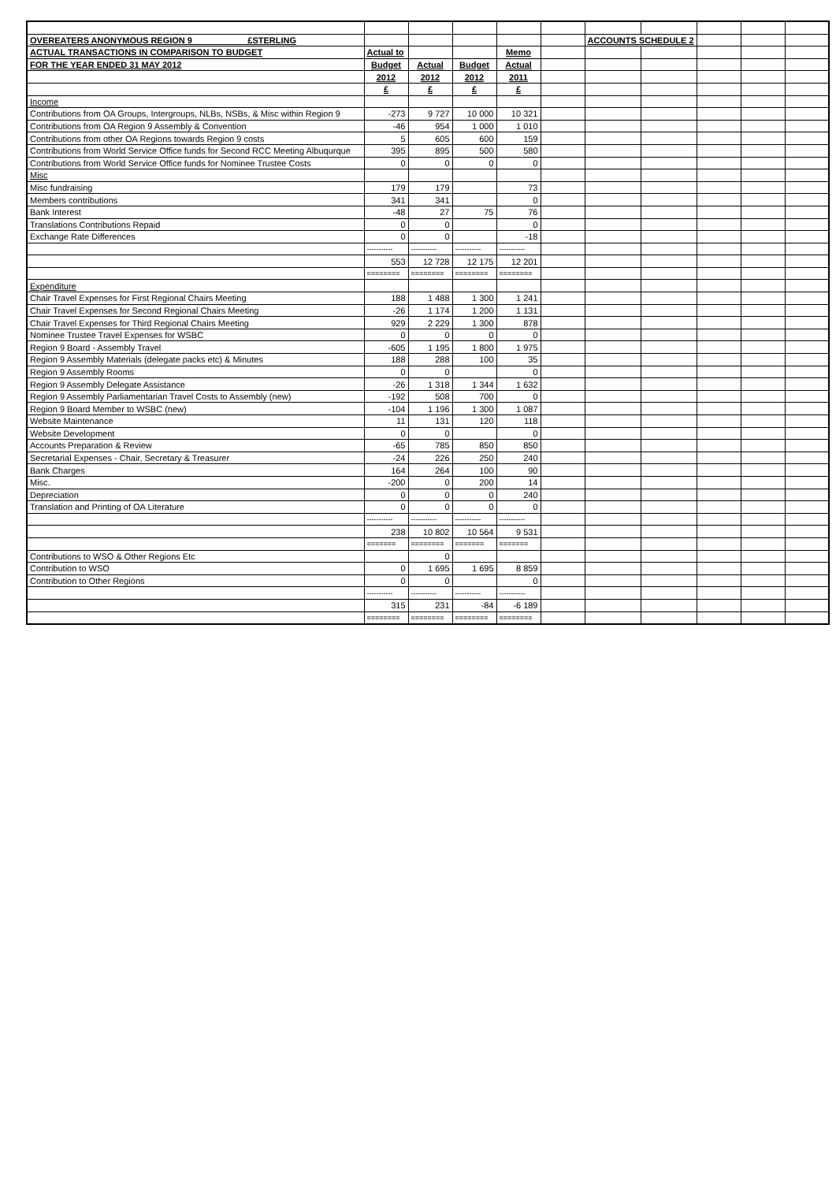| OVEREATERS ANONYMOUS REGION 9 £STERLING | | | | | | ACCOUNTS SCHEDULE 2 | | | | |
| ACTUAL TRANSACTIONS IN COMPARISON TO BUDGET | Actual to | | | Memo | | | | | | |
| FOR THE YEAR ENDED 31 MAY 2012 | Budget | Actual | Budget | Actual | | | | | | |
| | 2012 | 2012 | 2012 | 2011 | | | | | | |
| | £ | £ | £ | £ | | | | | | |
| Income | | | | | | | | | | |
| Contributions from OA Groups, Intergroups, NLBs, NSBs, & Misc within Region 9 | -273 | 9 727 | 10 000 | 10 321 | | | | | | |
| Contributions from OA Region 9 Assembly & Convention | -46 | 954 | 1 000 | 1 010 | | | | | | |
| Contributions from other OA Regions towards Region 9 costs | 5 | 605 | 600 | 159 | | | | | | |
| Contributions from World Service Office funds for Second RCC Meeting Albuqurque | 395 | 895 | 500 | 580 | | | | | | |
| Contributions from World Service Office funds for Nominee Trustee Costs | 0 | 0 | 0 | 0 | | | | | | |
| Misc | | | | | | | | | | |
| Misc fundraising | 179 | 179 | | 73 | | | | | | |
| Members contributions | 341 | 341 | | 0 | | | | | | |
| Bank Interest | -48 | 27 | 75 | 76 | | | | | | |
| Translations Contributions Repaid | 0 | 0 | | 0 | | | | | | |
| Exchange Rate Differences | 0 | 0 | | -18 | | | | | | |
| | ----------- | ----------- | ----------- | ----------- | | | | | | |
| | 553 | 12 728 | 12 175 | 12 201 | | | | | | |
| | ======== | ======== | ======== | ======== | | | | | | |
| Expenditure | | | | | | | | | | |
| Chair Travel Expenses for First Regional Chairs Meeting | 188 | 1 488 | 1 300 | 1 241 | | | | | | |
| Chair Travel Expenses for Second Regional Chairs Meeting | -26 | 1 174 | 1 200 | 1 131 | | | | | | |
| Chair Travel Expenses for Third Regional Chairs Meeting | 929 | 2 229 | 1 300 | 878 | | | | | | |
| Nominee Trustee Travel Expenses for WSBC | 0 | 0 | 0 | 0 | | | | | | |
| Region 9 Board - Assembly Travel | -605 | 1 195 | 1 800 | 1 975 | | | | | | |
| Region 9 Assembly Materials (delegate packs etc) & Minutes | 188 | 288 | 100 | 35 | | | | | | |
| Region 9 Assembly Rooms | 0 | 0 | | 0 | | | | | | |
| Region 9 Assembly Delegate Assistance | -26 | 1 318 | 1 344 | 1 632 | | | | | | |
| Region 9 Assembly Parliamentarian Travel Costs to Assembly (new) | -192 | 508 | 700 | 0 | | | | | | |
| Region 9 Board Member to WSBC (new) | -104 | 1 196 | 1 300 | 1 087 | | | | | | |
| Website Maintenance | 11 | 131 | 120 | 118 | | | | | | |
| Website Development | 0 | 0 | | 0 | | | | | | |
| Accounts Preparation & Review | -65 | 785 | 850 | 850 | | | | | | |
| Secretarial Expenses - Chair, Secretary & Treasurer | -24 | 226 | 250 | 240 | | | | | | |
| Bank Charges | 164 | 264 | 100 | 90 | | | | | | |
| Misc. | -200 | 0 | 200 | 14 | | | | | | |
| Depreciation | 0 | 0 | 0 | 240 | | | | | | |
| Translation and Printing of OA Literature | 0 | 0 | 0 | 0 | | | | | | |
| | ----------- | ----------- | ----------- | ----------- | | | | | | |
| | 238 | 10 802 | 10 564 | 9 531 | | | | | | |
| | ======= | ======== | ======= | ======= | | | | | | |
| Contributions to WSO & Other Regions Etc | | 0 | | | | | | | | |
| Contribution to WSO | 0 | 1 695 | 1 695 | 8 859 | | | | | | |
| Contribution to Other Regions | 0 | 0 | | 0 | | | | | | |
| | ----------- | ----------- | ----------- | ----------- | | | | | | |
| | 315 | 231 | -84 | -6 189 | | | | | | |
| | ======== | ======== | ======== | ======== | | | | | | |